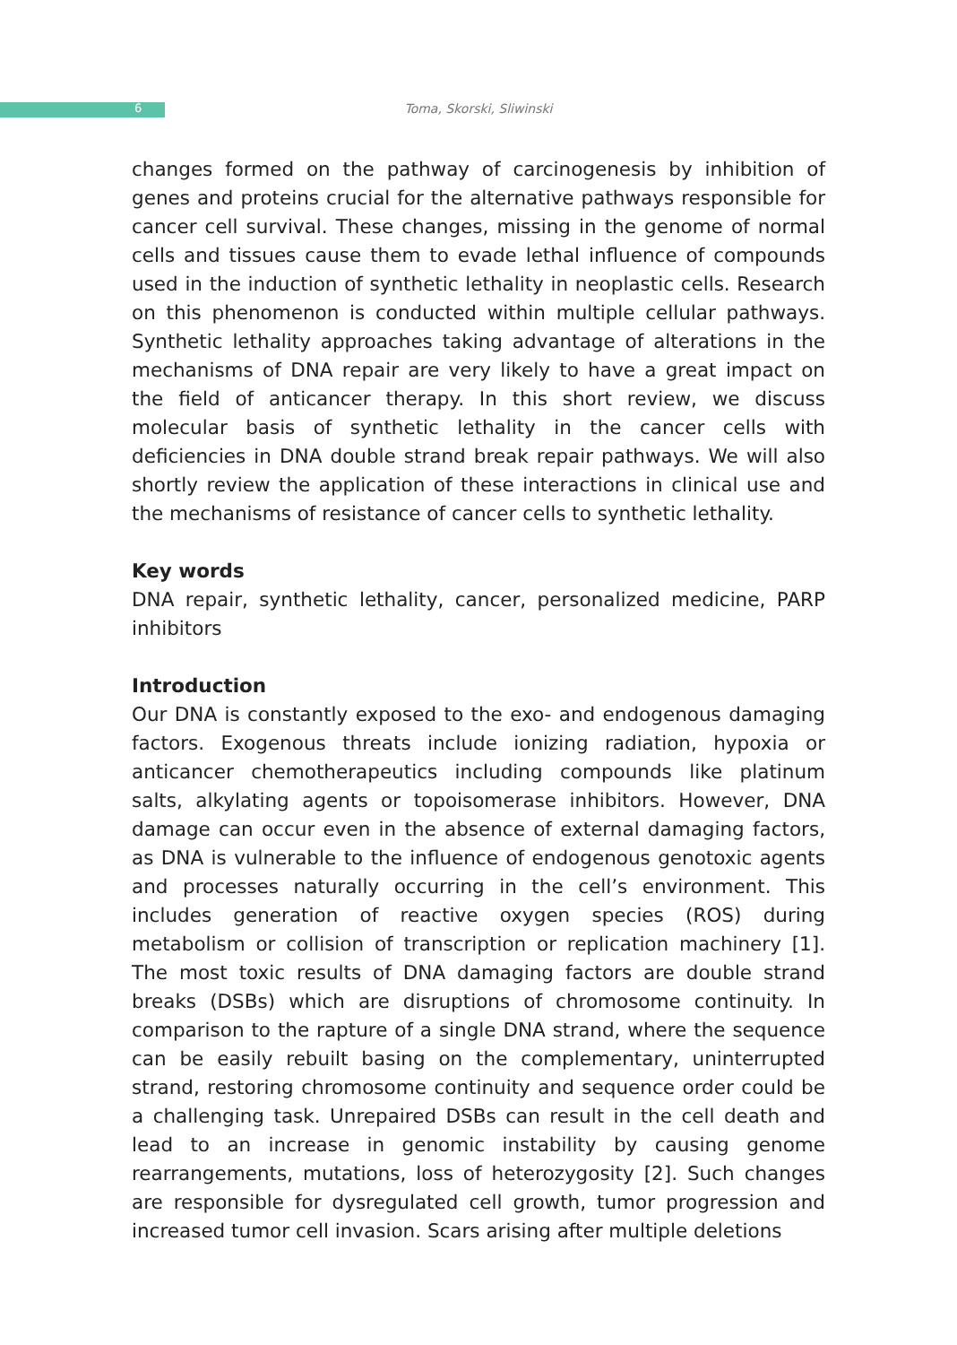6
Toma, Skorski, Sliwinski
changes formed on the pathway of carcinogenesis by inhibition of genes and proteins crucial for the alternative pathways responsible for cancer cell survival. These changes, missing in the genome of normal cells and tissues cause them to evade lethal influence of compounds used in the induction of synthetic lethality in neoplastic cells. Research on this phenomenon is conducted within multiple cellular pathways. Synthetic lethality approaches taking advantage of alterations in the mechanisms of DNA repair are very likely to have a great impact on the field of anticancer therapy. In this short review, we discuss molecular basis of synthetic lethality in the cancer cells with deficiencies in DNA double strand break repair pathways. We will also shortly review the application of these interactions in clinical use and the mechanisms of resistance of cancer cells to synthetic lethality.
Key words
DNA repair, synthetic lethality, cancer, personalized medicine, PARP inhibitors
Introduction
Our DNA is constantly exposed to the exo- and endogenous damaging factors. Exogenous threats include ionizing radiation, hypoxia or anticancer chemotherapeutics including compounds like platinum salts, alkylating agents or topoisomerase inhibitors. However, DNA damage can occur even in the absence of external damaging factors, as DNA is vulnerable to the influence of endogenous genotoxic agents and processes naturally occurring in the cell’s environment. This includes generation of reactive oxygen species (ROS) during metabolism or collision of transcription or replication machinery [1]. The most toxic results of DNA damaging factors are double strand breaks (DSBs) which are disruptions of chromosome continuity. In comparison to the rapture of a single DNA strand, where the sequence can be easily rebuilt basing on the complementary, uninterrupted strand, restoring chromosome continuity and sequence order could be a challenging task. Unrepaired DSBs can result in the cell death and lead to an increase in genomic instability by causing genome rearrangements, mutations, loss of heterozygosity [2]. Such changes are responsible for dysregulated cell growth, tumor progression and increased tumor cell invasion. Scars arising after multiple deletions